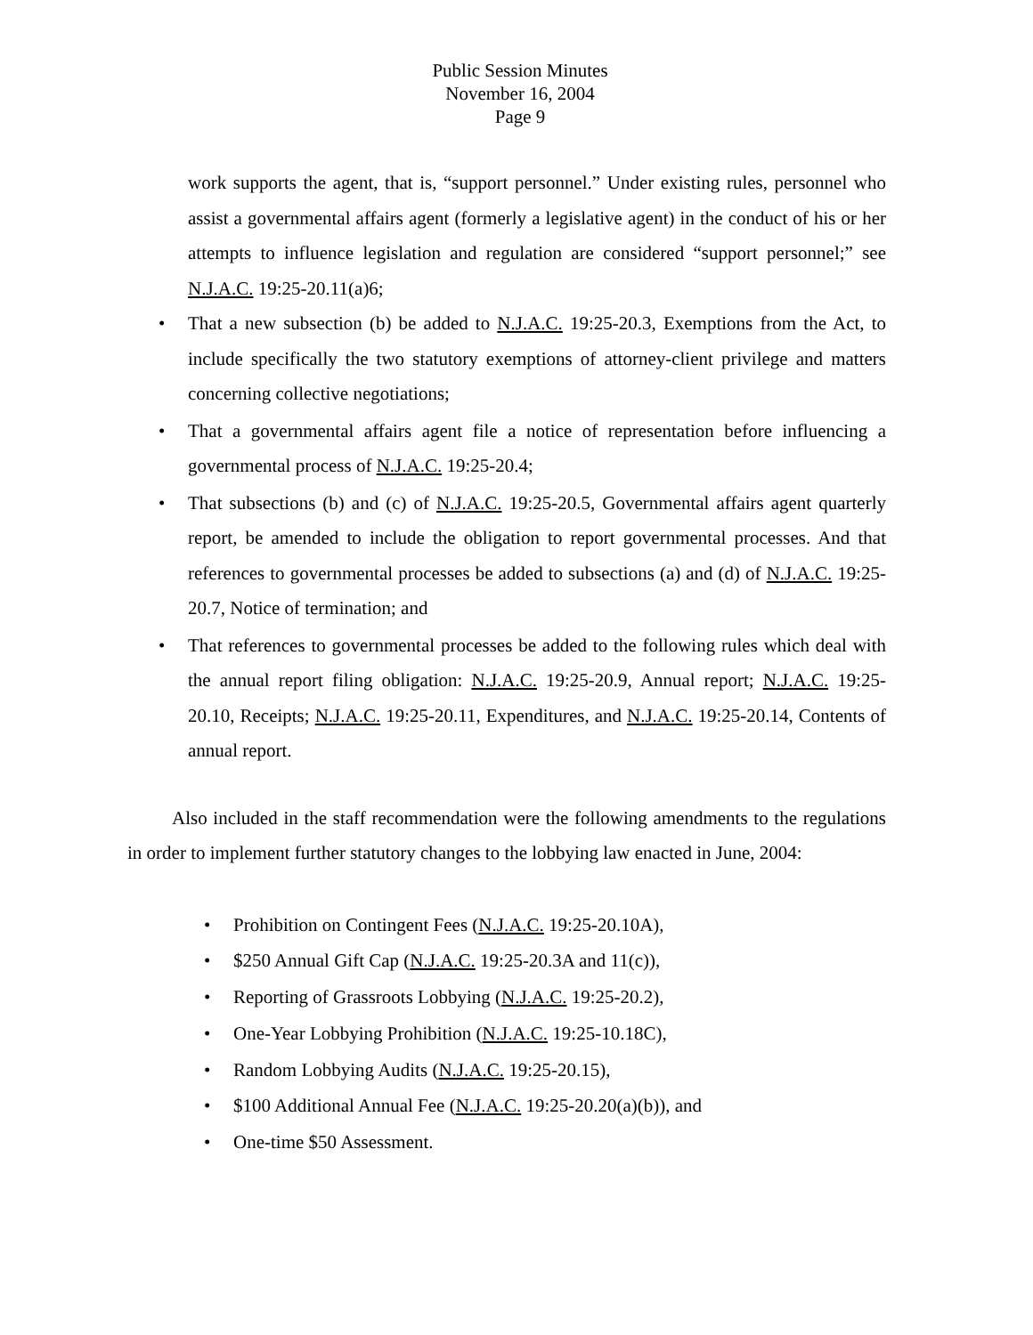Public Session Minutes
November 16, 2004
Page 9
work supports the agent, that is, “support personnel.” Under existing rules, personnel who assist a governmental affairs agent (formerly a legislative agent) in the conduct of his or her attempts to influence legislation and regulation are considered “support personnel;” see N.J.A.C. 19:25-20.11(a)6;
• That a new subsection (b) be added to N.J.A.C. 19:25-20.3, Exemptions from the Act, to include specifically the two statutory exemptions of attorney-client privilege and matters concerning collective negotiations;
• That a governmental affairs agent file a notice of representation before influencing a governmental process of N.J.A.C. 19:25-20.4;
• That subsections (b) and (c) of N.J.A.C. 19:25-20.5, Governmental affairs agent quarterly report, be amended to include the obligation to report governmental processes. And that references to governmental processes be added to subsections (a) and (d) of N.J.A.C. 19:25-20.7, Notice of termination; and
• That references to governmental processes be added to the following rules which deal with the annual report filing obligation: N.J.A.C. 19:25-20.9, Annual report; N.J.A.C. 19:25-20.10, Receipts; N.J.A.C. 19:25-20.11, Expenditures, and N.J.A.C. 19:25-20.14, Contents of annual report.
Also included in the staff recommendation were the following amendments to the regulations in order to implement further statutory changes to the lobbying law enacted in June, 2004:
• Prohibition on Contingent Fees (N.J.A.C. 19:25-20.10A),
• $250 Annual Gift Cap (N.J.A.C. 19:25-20.3A and 11(c)),
• Reporting of Grassroots Lobbying (N.J.A.C. 19:25-20.2),
• One-Year Lobbying Prohibition (N.J.A.C. 19:25-10.18C),
• Random Lobbying Audits (N.J.A.C. 19:25-20.15),
• $100 Additional Annual Fee (N.J.A.C. 19:25-20.20(a)(b)), and
• One-time $50 Assessment.